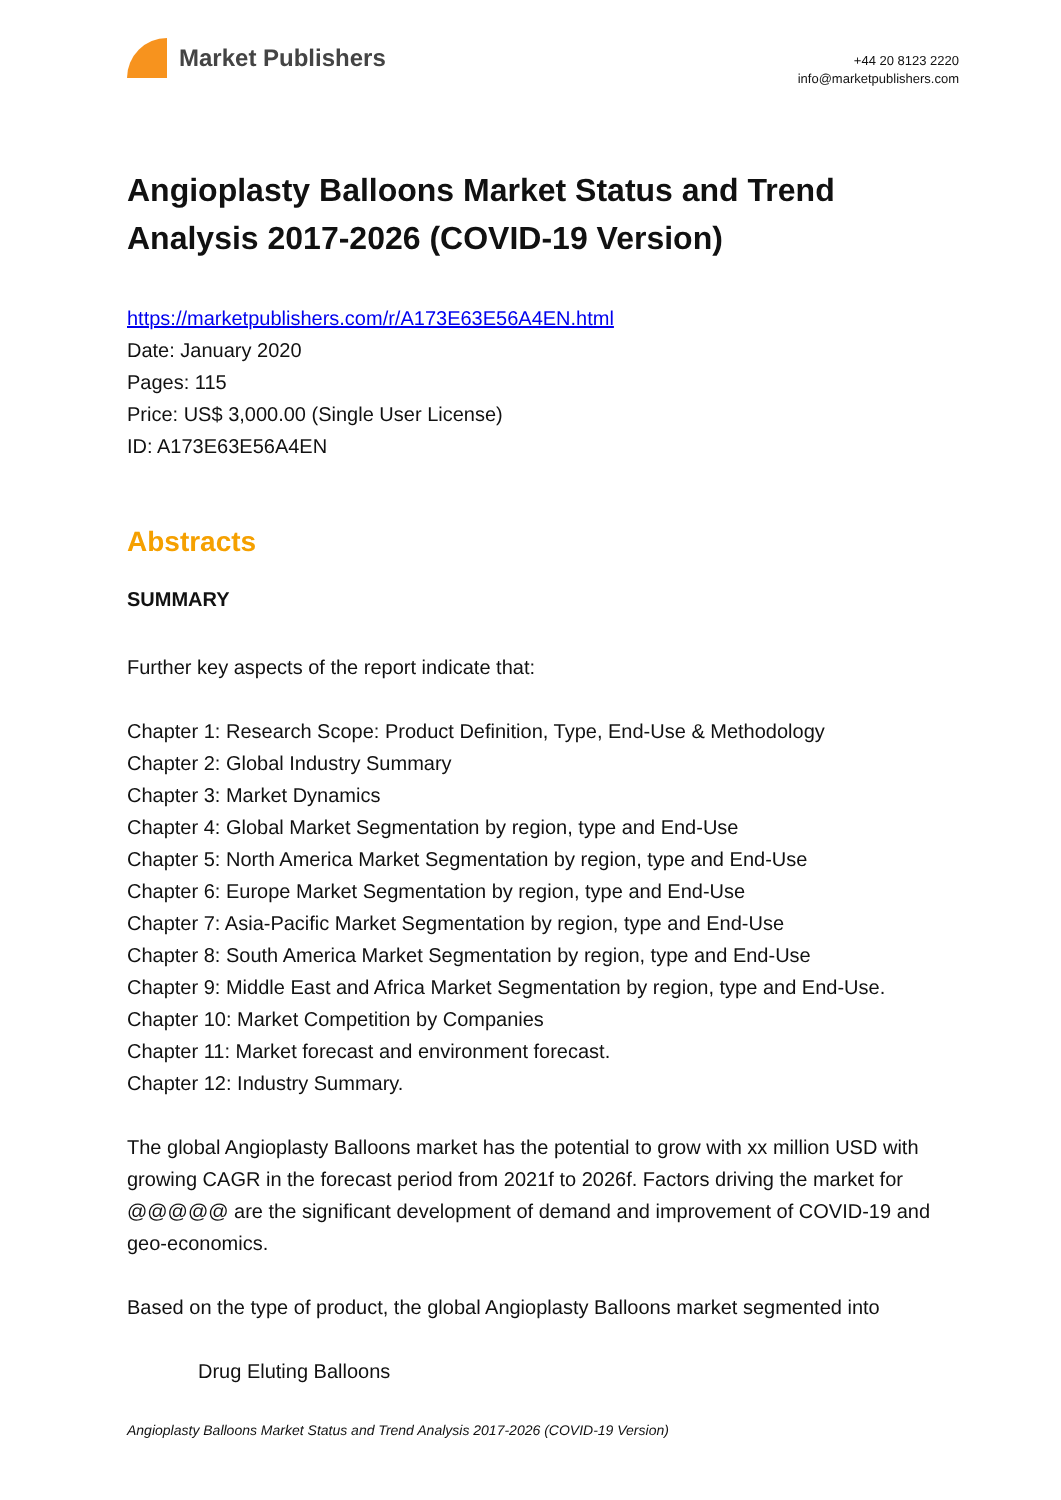Market Publishers
+44 20 8123 2220
info@marketpublishers.com
Angioplasty Balloons Market Status and Trend Analysis 2017-2026 (COVID-19 Version)
https://marketpublishers.com/r/A173E63E56A4EN.html
Date: January 2020
Pages: 115
Price: US$ 3,000.00 (Single User License)
ID: A173E63E56A4EN
Abstracts
SUMMARY
Further key aspects of the report indicate that:
Chapter 1: Research Scope: Product Definition, Type, End-Use & Methodology
Chapter 2: Global Industry Summary
Chapter 3: Market Dynamics
Chapter 4: Global Market Segmentation by region, type and End-Use
Chapter 5: North America Market Segmentation by region, type and End-Use
Chapter 6: Europe Market Segmentation by region, type and End-Use
Chapter 7: Asia-Pacific Market Segmentation by region, type and End-Use
Chapter 8: South America Market Segmentation by region, type and End-Use
Chapter 9: Middle East and Africa Market Segmentation by region, type and End-Use.
Chapter 10: Market Competition by Companies
Chapter 11: Market forecast and environment forecast.
Chapter 12: Industry Summary.
The global Angioplasty Balloons market has the potential to grow with xx million USD with growing CAGR in the forecast period from 2021f to 2026f. Factors driving the market for @@@@@ are the significant development of demand and improvement of COVID-19 and geo-economics.
Based on the type of product, the global Angioplasty Balloons market segmented into
Drug Eluting Balloons
Angioplasty Balloons Market Status and Trend Analysis 2017-2026 (COVID-19 Version)